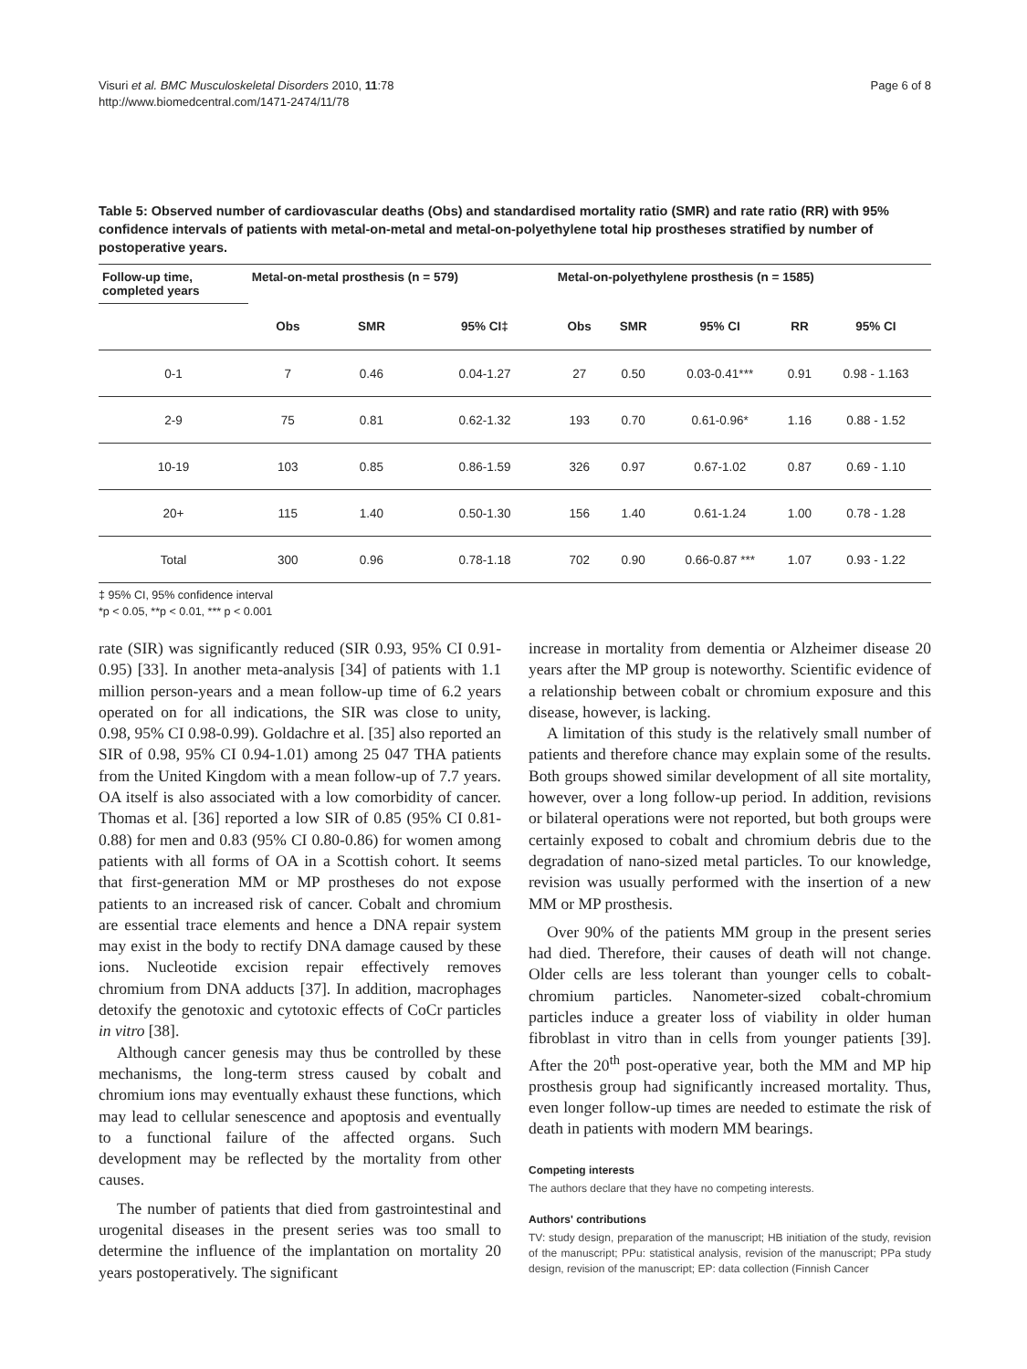Visuri et al. BMC Musculoskeletal Disorders 2010, 11:78
http://www.biomedcentral.com/1471-2474/11/78
Page 6 of 8
Table 5: Observed number of cardiovascular deaths (Obs) and standardised mortality ratio (SMR) and rate ratio (RR) with 95% confidence intervals of patients with metal-on-metal and metal-on-polyethylene total hip prostheses stratified by number of postoperative years.
| Follow-up time, completed years | Metal-on-metal prosthesis (n = 579) | | | Metal-on-polyethylene prosthesis (n = 1585) | | | | |
| --- | --- | --- | --- | --- | --- | --- | --- | --- |
| | Obs | SMR | 95% CI‡ | Obs | SMR | 95% CI | RR | 95% CI |
| 0-1 | 7 | 0.46 | 0.04-1.27 | 27 | 0.50 | 0.03-0.41*** | 0.91 | 0.98 - 1.163 |
| 2-9 | 75 | 0.81 | 0.62-1.32 | 193 | 0.70 | 0.61-0.96* | 1.16 | 0.88 - 1.52 |
| 10-19 | 103 | 0.85 | 0.86-1.59 | 326 | 0.97 | 0.67-1.02 | 0.87 | 0.69 - 1.10 |
| 20+ | 115 | 1.40 | 0.50-1.30 | 156 | 1.40 | 0.61-1.24 | 1.00 | 0.78 - 1.28 |
| Total | 300 | 0.96 | 0.78-1.18 | 702 | 0.90 | 0.66-0.87 *** | 1.07 | 0.93 - 1.22 |
‡ 95% CI, 95% confidence interval
*p < 0.05, **p < 0.01, *** p < 0.001
rate (SIR) was significantly reduced (SIR 0.93, 95% CI 0.91-0.95) [33]. In another meta-analysis [34] of patients with 1.1 million person-years and a mean follow-up time of 6.2 years operated on for all indications, the SIR was close to unity, 0.98, 95% CI 0.98-0.99). Goldachre et al. [35] also reported an SIR of 0.98, 95% CI 0.94-1.01) among 25 047 THA patients from the United Kingdom with a mean follow-up of 7.7 years. OA itself is also associated with a low comorbidity of cancer. Thomas et al. [36] reported a low SIR of 0.85 (95% CI 0.81-0.88) for men and 0.83 (95% CI 0.80-0.86) for women among patients with all forms of OA in a Scottish cohort. It seems that first-generation MM or MP prostheses do not expose patients to an increased risk of cancer. Cobalt and chromium are essential trace elements and hence a DNA repair system may exist in the body to rectify DNA damage caused by these ions. Nucleotide excision repair effectively removes chromium from DNA adducts [37]. In addition, macrophages detoxify the genotoxic and cytotoxic effects of CoCr particles in vitro [38].
Although cancer genesis may thus be controlled by these mechanisms, the long-term stress caused by cobalt and chromium ions may eventually exhaust these functions, which may lead to cellular senescence and apoptosis and eventually to a functional failure of the affected organs. Such development may be reflected by the mortality from other causes.
The number of patients that died from gastrointestinal and urogenital diseases in the present series was too small to determine the influence of the implantation on mortality 20 years postoperatively. The significant
increase in mortality from dementia or Alzheimer disease 20 years after the MP group is noteworthy. Scientific evidence of a relationship between cobalt or chromium exposure and this disease, however, is lacking.
A limitation of this study is the relatively small number of patients and therefore chance may explain some of the results. Both groups showed similar development of all site mortality, however, over a long follow-up period. In addition, revisions or bilateral operations were not reported, but both groups were certainly exposed to cobalt and chromium debris due to the degradation of nano-sized metal particles. To our knowledge, revision was usually performed with the insertion of a new MM or MP prosthesis.
Over 90% of the patients MM group in the present series had died. Therefore, their causes of death will not change. Older cells are less tolerant than younger cells to cobalt-chromium particles. Nanometer-sized cobalt-chromium particles induce a greater loss of viability in older human fibroblast in vitro than in cells from younger patients [39]. After the 20<sup>th</sup> post-operative year, both the MM and MP hip prosthesis group had significantly increased mortality. Thus, even longer follow-up times are needed to estimate the risk of death in patients with modern MM bearings.
Competing interests
The authors declare that they have no competing interests.
Authors' contributions
TV: study design, preparation of the manuscript; HB initiation of the study, revision of the manuscript; PPu: statistical analysis, revision of the manuscript; PPa study design, revision of the manuscript; EP: data collection (Finnish Cancer